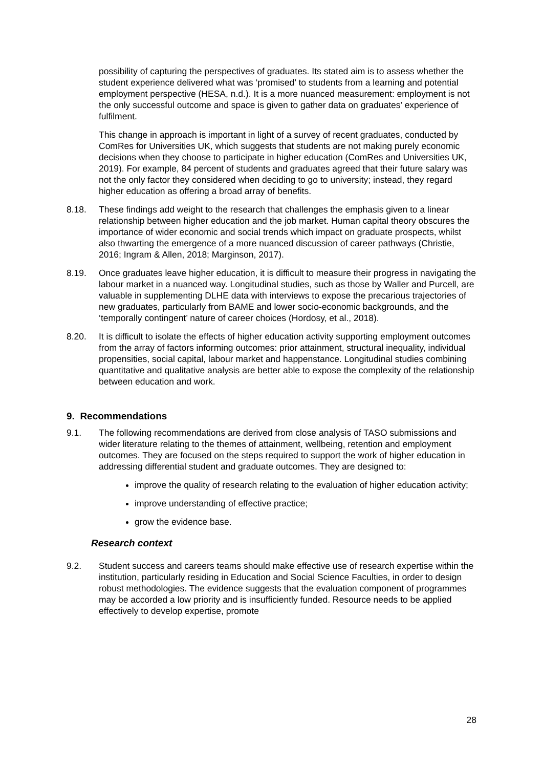possibility of capturing the perspectives of graduates. Its stated aim is to assess whether the student experience delivered what was ‘promised’ to students from a learning and potential employment perspective (HESA, n.d.). It is a more nuanced measurement: employment is not the only successful outcome and space is given to gather data on graduates’ experience of fulfilment.
This change in approach is important in light of a survey of recent graduates, conducted by ComRes for Universities UK, which suggests that students are not making purely economic decisions when they choose to participate in higher education (ComRes and Universities UK, 2019). For example, 84 percent of students and graduates agreed that their future salary was not the only factor they considered when deciding to go to university; instead, they regard higher education as offering a broad array of benefits.
8.18. These findings add weight to the research that challenges the emphasis given to a linear relationship between higher education and the job market. Human capital theory obscures the importance of wider economic and social trends which impact on graduate prospects, whilst also thwarting the emergence of a more nuanced discussion of career pathways (Christie, 2016; Ingram & Allen, 2018; Marginson, 2017).
8.19. Once graduates leave higher education, it is difficult to measure their progress in navigating the labour market in a nuanced way. Longitudinal studies, such as those by Waller and Purcell, are valuable in supplementing DLHE data with interviews to expose the precarious trajectories of new graduates, particularly from BAME and lower socio-economic backgrounds, and the ‘temporally contingent’ nature of career choices (Hordosy, et al., 2018).
8.20. It is difficult to isolate the effects of higher education activity supporting employment outcomes from the array of factors informing outcomes: prior attainment, structural inequality, individual propensities, social capital, labour market and happenstance. Longitudinal studies combining quantitative and qualitative analysis are better able to expose the complexity of the relationship between education and work.
9. Recommendations
9.1. The following recommendations are derived from close analysis of TASO submissions and wider literature relating to the themes of attainment, wellbeing, retention and employment outcomes. They are focused on the steps required to support the work of higher education in addressing differential student and graduate outcomes. They are designed to:
improve the quality of research relating to the evaluation of higher education activity;
improve understanding of effective practice;
grow the evidence base.
Research context
9.2. Student success and careers teams should make effective use of research expertise within the institution, particularly residing in Education and Social Science Faculties, in order to design robust methodologies. The evidence suggests that the evaluation component of programmes may be accorded a low priority and is insufficiently funded. Resource needs to be applied effectively to develop expertise, promote
28